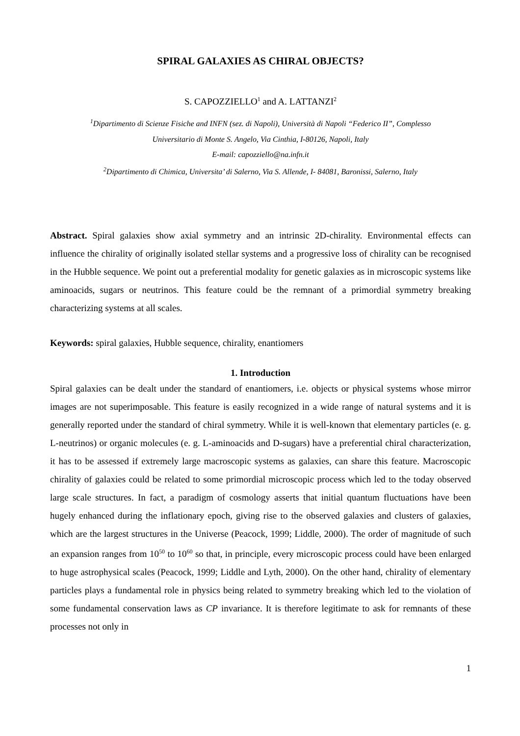SPIRAL GALAXIES AS CHIRAL OBJECTS?
S. CAPOZZIELLO<sup>1</sup> and A. LATTANZI<sup>2</sup>
<sup>1</sup> Dipartimento di Scienze Fisiche and INFN (sez. di Napoli), Università di Napoli “Federico II”, Complesso
Universitario di Monte S. Angelo, Via Cinthia, I-80126, Napoli, Italy
E-mail: capozziello@na.infn.it
<sup>2</sup> Dipartimento di Chimica, Universita’ di Salerno, Via S. Allende, I- 84081, Baronissi, Salerno, Italy
Abstract. Spiral galaxies show axial symmetry and an intrinsic 2D-chirality. Environmental effects can influence the chirality of originally isolated stellar systems and a progressive loss of chirality can be recognised in the Hubble sequence. We point out a preferential modality for genetic galaxies as in microscopic systems like aminoacids, sugars or neutrinos. This feature could be the remnant of a primordial symmetry breaking characterizing systems at all scales.
Keywords: spiral galaxies, Hubble sequence, chirality, enantiomers
1. Introduction
Spiral galaxies can be dealt under the standard of enantiomers, i.e. objects or physical systems whose mirror images are not superimposable. This feature is easily recognized in a wide range of natural systems and it is generally reported under the standard of chiral symmetry. While it is well-known that elementary particles (e. g. L-neutrinos) or organic molecules (e. g. L-aminoacids and D-sugars) have a preferential chiral characterization, it has to be assessed if extremely large macroscopic systems as galaxies, can share this feature. Macroscopic chirality of galaxies could be related to some primordial microscopic process which led to the today observed large scale structures. In fact, a paradigm of cosmology asserts that initial quantum fluctuations have been hugely enhanced during the inflationary epoch, giving rise to the observed galaxies and clusters of galaxies, which are the largest structures in the Universe (Peacock, 1999; Liddle, 2000). The order of magnitude of such an expansion ranges from 10<sup>50</sup> to 10<sup>60</sup> so that, in principle, every microscopic process could have been enlarged to huge astrophysical scales (Peacock, 1999; Liddle and Lyth, 2000). On the other hand, chirality of elementary particles plays a fundamental role in physics being related to symmetry breaking which led to the violation of some fundamental conservation laws as CP invariance. It is therefore legitimate to ask for remnants of these processes not only in
1